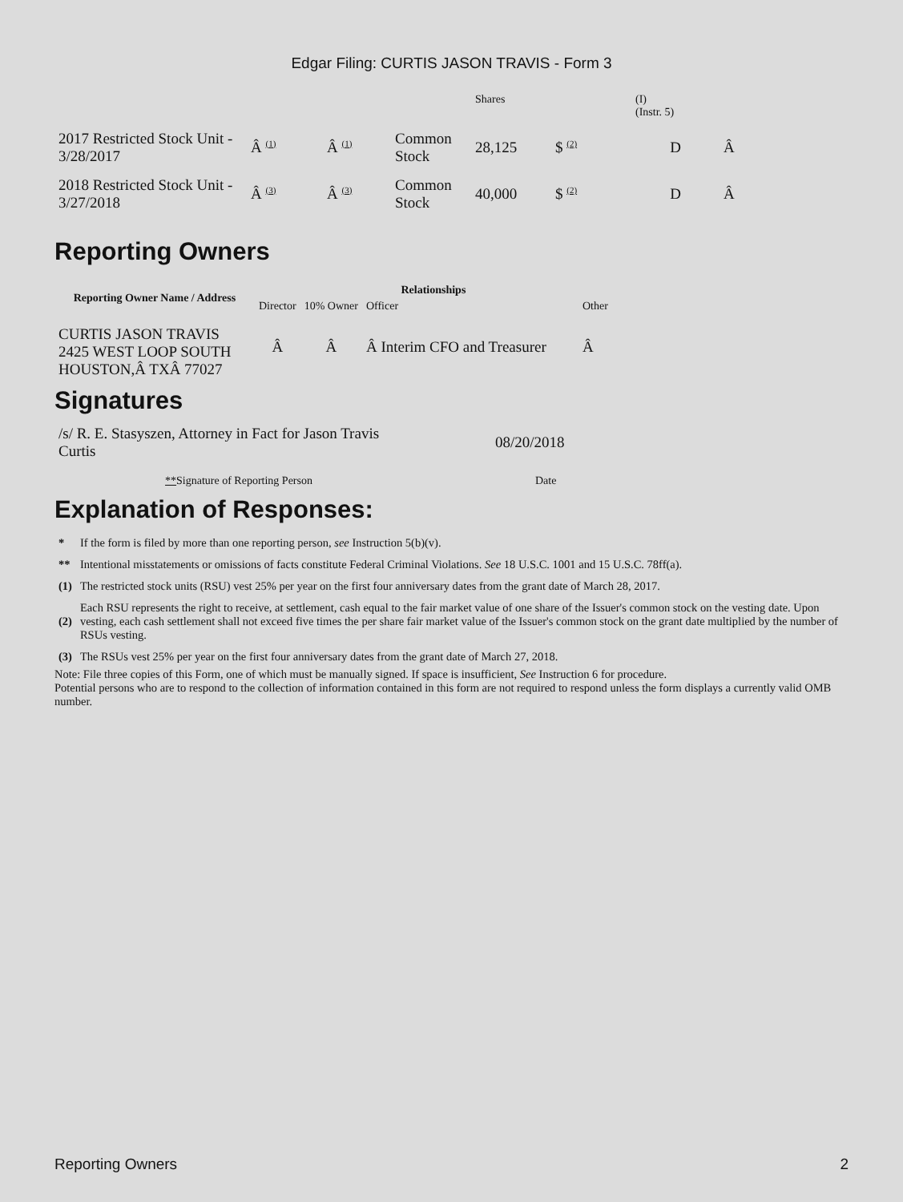Edgar Filing: CURTIS JASON TRAVIS - Form 3
| | | | | Shares | | (I) (Instr. 5) | |
| 2017 Restricted Stock Unit - 3/28/2017 | Â <sup>(1)</sup> | Â <sup>(1)</sup> | Common Stock | 28,125 | $ <sup>(2)</sup> | D | Â |
| 2018 Restricted Stock Unit - 3/27/2018 | Â <sup>(3)</sup> | Â <sup>(3)</sup> | Common Stock | 40,000 | $ <sup>(2)</sup> | D | Â |
Reporting Owners
| Reporting Owner Name / Address | Relationships | | | |
| --- | --- | --- | --- | --- |
| | Director | 10% Owner | Officer | Other |
| CURTIS JASON TRAVIS 2425 WEST LOOP SOUTH HOUSTON,Â TXÂ 77027 | Â | Â | Â Interim CFO and Treasurer | Â |
Signatures
| /s/ R. E. Stasyszen, Attorney in Fact for Jason Travis Curtis | 08/20/2018 |
| ** Signature of Reporting Person | Date |
Explanation of Responses:
| * | If the form is filed by more than one reporting person, see Instruction 5(b)(v). |
| ** | Intentional misstatements or omissions of facts constitute Federal Criminal Violations. See 18 U.S.C. 1001 and 15 U.S.C. 78ff(a). |
| (1) | The restricted stock units (RSU) vest 25% per year on the first four anniversary dates from the grant date of March 28, 2017. |
| (2) | Each RSU represents the right to receive, at settlement, cash equal to the fair market value of one share of the Issuer's common stock on the vesting date. Upon vesting, each cash settlement shall not exceed five times the per share fair market value of the Issuer's common stock on the grant date multiplied by the number of RSUs vesting. |
| (3) | The RSUs vest 25% per year on the first four anniversary dates from the grant date of March 27, 2018. |
Note: File three copies of this Form, one of which must be manually signed. If space is insufficient, See Instruction 6 for procedure.
Potential persons who are to respond to the collection of information contained in this form are not required to respond unless the form displays a currently valid OMB number.
Reporting Owners 2